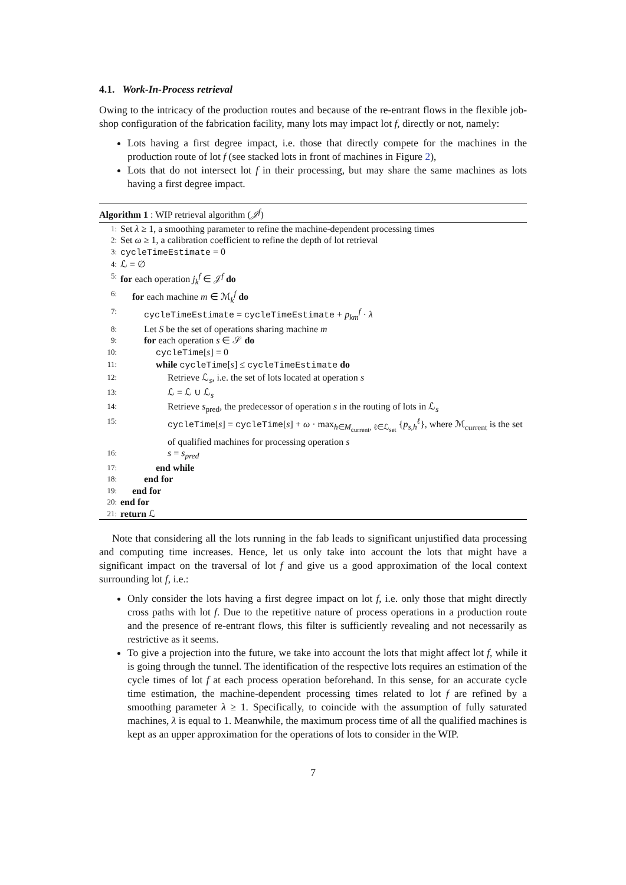4.1. Work-In-Process retrieval
Owing to the intricacy of the production routes and because of the re-entrant flows in the flexible job-shop configuration of the fabrication facility, many lots may impact lot f, directly or not, namely:
Lots having a first degree impact, i.e. those that directly compete for the machines in the production route of lot f (see stacked lots in front of machines in Figure 2),
Lots that do not intersect lot f in their processing, but may share the same machines as lots having a first degree impact.
Algorithm 1 : WIP retrieval algorithm (𝒥<sup>f</sup>)
1: Set λ ≥ 1, a smoothing parameter to refine the machine-dependent processing times
2: Set ω ≥ 1, a calibration coefficient to refine the depth of lot retrieval
3: cycleTimeEstimate = 0
4: ℒ = ∅
5: for each operation j<sub>k</sub><sup>f</sup> ∈ 𝒥<sup>f</sup> do
6: for each machine m ∈ ℳ<sub>k</sub><sup>f</sup> do
7: cycleTimeEstimate = cycleTimeEstimate + p<sub>km</sub><sup>f</sup> · λ
8: Let S be the set of operations sharing machine m
9: for each operation s ∈ 𝒮 do
10: cycleTime[s] = 0
11: while cycleTime[s] ≤ cycleTimeEstimate do
12: Retrieve ℒ<sub>s</sub>, i.e. the set of lots located at operation s
13: ℒ = ℒ ∪ ℒ<sub>s</sub>
14: Retrieve s<sub>pred</sub>, the predecessor of operation s in the routing of lots in ℒ<sub>s</sub>
15: cycleTime[s] = cycleTime[s] + ω · max<sub>h∈M<sub>current</sub>, ℓ∈ℒ<sub>set</sub></sub> {p<sub>s,h</sub><sup>ℓ</sup>}, where ℳ<sub>current</sub> is the set of qualified machines for processing operation s
16: s = s<sub>pred</sub>
17: end while
18: end for
19: end for
20: end for
21: return ℒ
Note that considering all the lots running in the fab leads to significant unjustified data processing and computing time increases. Hence, let us only take into account the lots that might have a significant impact on the traversal of lot f and give us a good approximation of the local context surrounding lot f, i.e.:
Only consider the lots having a first degree impact on lot f, i.e. only those that might directly cross paths with lot f. Due to the repetitive nature of process operations in a production route and the presence of re-entrant flows, this filter is sufficiently revealing and not necessarily as restrictive as it seems.
To give a projection into the future, we take into account the lots that might affect lot f, while it is going through the tunnel. The identification of the respective lots requires an estimation of the cycle times of lot f at each process operation beforehand. In this sense, for an accurate cycle time estimation, the machine-dependent processing times related to lot f are refined by a smoothing parameter λ ≥ 1. Specifically, to coincide with the assumption of fully saturated machines, λ is equal to 1. Meanwhile, the maximum process time of all the qualified machines is kept as an upper approximation for the operations of lots to consider in the WIP.
7